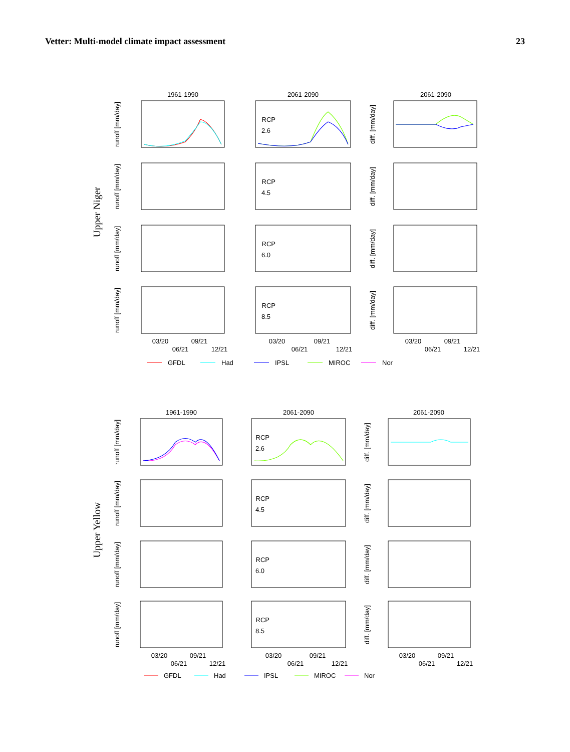Vetter: Multi-model climate impact assessment 23
Upper Niger
1961-1990
2061-2090
2061-2090
RCP
2.6
RCP
4.5
RCP
6.0
RCP
8.5
runoff [mm/day]
runoff [mm/day]
runoff [mm/day]
runoff [mm/day]
diff. [mm/day]
diff. [mm/day]
diff. [mm/day]
diff. [mm/day]
03/20
09/21
06/21
12/21
03/20
09/21
06/21
12/21
03/20
09/21
06/21
12/21
GFDL
Had
IPSL
MIROC
Nor
Upper Yellow
1961-1990
2061-2090
2061-2090
RCP
2.6
RCP
4.5
RCP
6.0
RCP
8.5
runoff [mm/day]
runoff [mm/day]
runoff [mm/day]
runoff [mm/day]
diff. [mm/day]
diff. [mm/day]
diff. [mm/day]
diff. [mm/day]
03/20
09/21
06/21
12/21
03/20
09/21
06/21
12/21
03/20
09/21
06/21
12/21
GFDL
Had
IPSL
MIROC
Nor